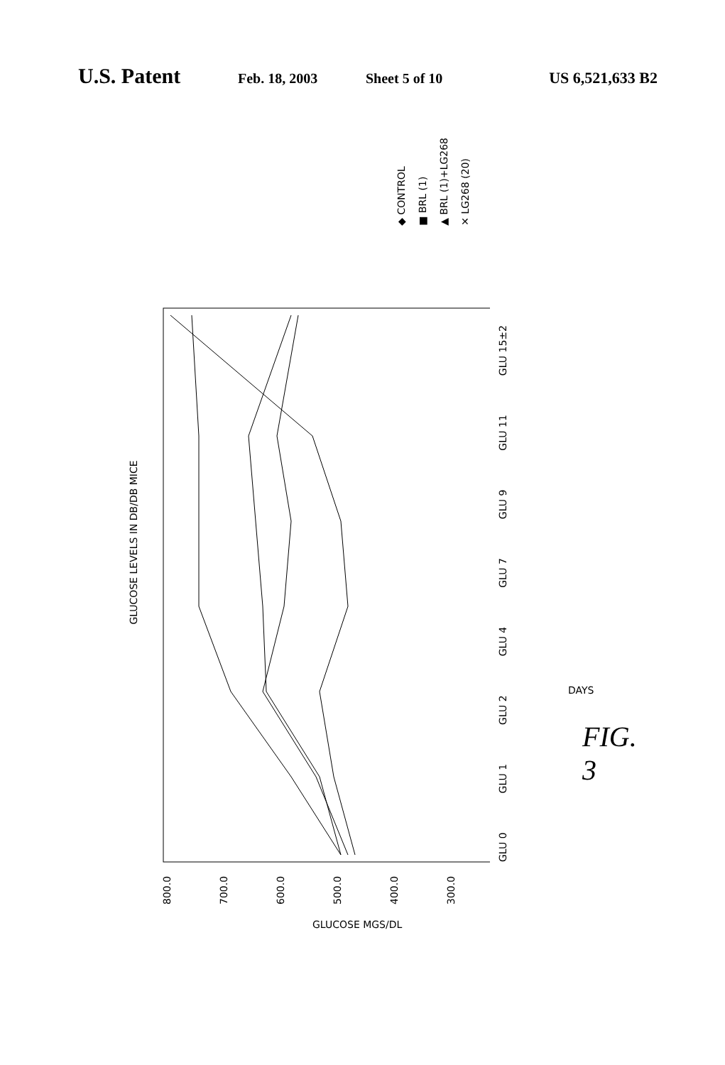U.S. Patent Feb. 18, 2003 Sheet 5 of 10 US 6,521,633 B2
GLUCOSE LEVELS IN DB/DB MICE
800.0
700.0
600.0
500.0
400.0
300.0
GLU 0 GLU 1 GLU 2 GLU 4 GLU 7 GLU 9 GLU 11 GLU 15±2
◆ CONTROL
■ BRL (1)
▲ BRL (1)+LG268
✕ LG268 (20)
GLUCOSE MGS/DL
DAYS
FIG. 3